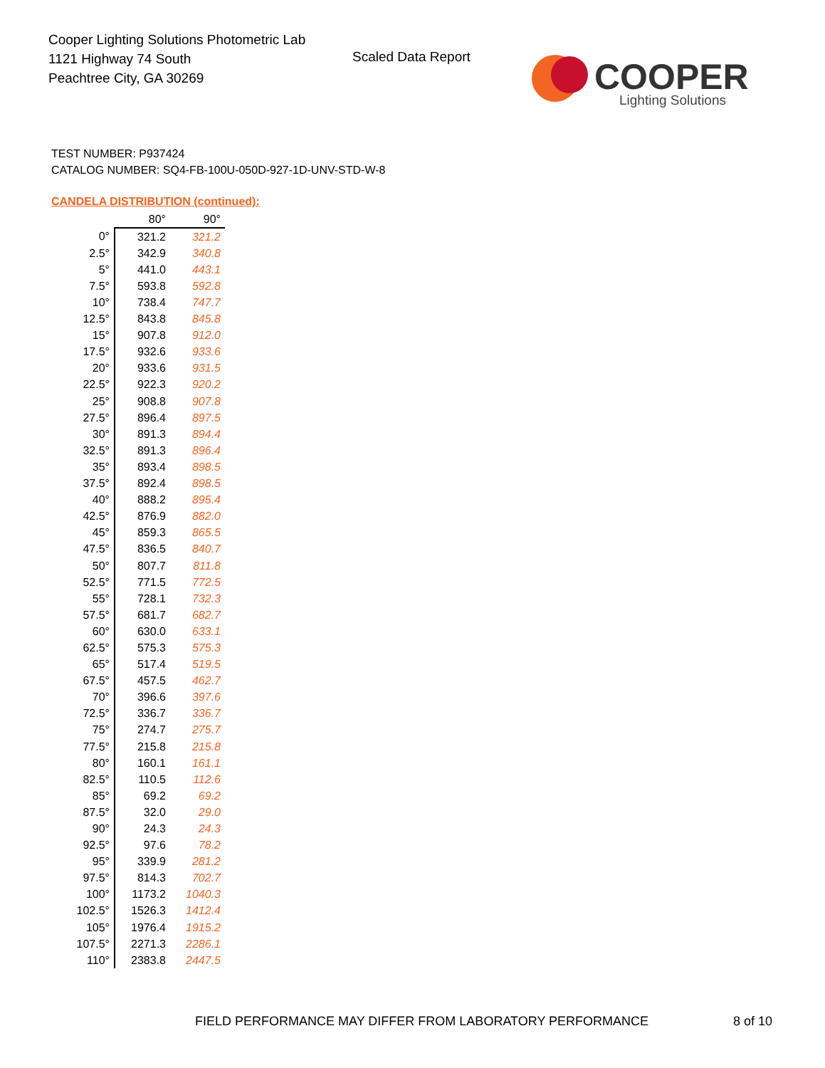Cooper Lighting Solutions Photometric Lab
1121 Highway 74 South
Peachtree City, GA 30269
Scaled Data Report
COOPER
Lighting Solutions
TEST NUMBER: P937424
CATALOG NUMBER: SQ4-FB-100U-050D-927-1D-UNV-STD-W-8
CANDELA DISTRIBUTION (continued):
| | 80° | 90° |
| --- | --- | --- |
| 0° | 321.2 | 321.2 |
| 2.5° | 342.9 | 340.8 |
| 5° | 441.0 | 443.1 |
| 7.5° | 593.8 | 592.8 |
| 10° | 738.4 | 747.7 |
| 12.5° | 843.8 | 845.8 |
| 15° | 907.8 | 912.0 |
| 17.5° | 932.6 | 933.6 |
| 20° | 933.6 | 931.5 |
| 22.5° | 922.3 | 920.2 |
| 25° | 908.8 | 907.8 |
| 27.5° | 896.4 | 897.5 |
| 30° | 891.3 | 894.4 |
| 32.5° | 891.3 | 896.4 |
| 35° | 893.4 | 898.5 |
| 37.5° | 892.4 | 898.5 |
| 40° | 888.2 | 895.4 |
| 42.5° | 876.9 | 882.0 |
| 45° | 859.3 | 865.5 |
| 47.5° | 836.5 | 840.7 |
| 50° | 807.7 | 811.8 |
| 52.5° | 771.5 | 772.5 |
| 55° | 728.1 | 732.3 |
| 57.5° | 681.7 | 682.7 |
| 60° | 630.0 | 633.1 |
| 62.5° | 575.3 | 575.3 |
| 65° | 517.4 | 519.5 |
| 67.5° | 457.5 | 462.7 |
| 70° | 396.6 | 397.6 |
| 72.5° | 336.7 | 336.7 |
| 75° | 274.7 | 275.7 |
| 77.5° | 215.8 | 215.8 |
| 80° | 160.1 | 161.1 |
| 82.5° | 110.5 | 112.6 |
| 85° | 69.2 | 69.2 |
| 87.5° | 32.0 | 29.0 |
| 90° | 24.3 | 24.3 |
| 92.5° | 97.6 | 78.2 |
| 95° | 339.9 | 281.2 |
| 97.5° | 814.3 | 702.7 |
| 100° | 1173.2 | 1040.3 |
| 102.5° | 1526.3 | 1412.4 |
| 105° | 1976.4 | 1915.2 |
| 107.5° | 2271.3 | 2286.1 |
| 110° | 2383.8 | 2447.5 |
FIELD PERFORMANCE MAY DIFFER FROM LABORATORY PERFORMANCE
8 of 10